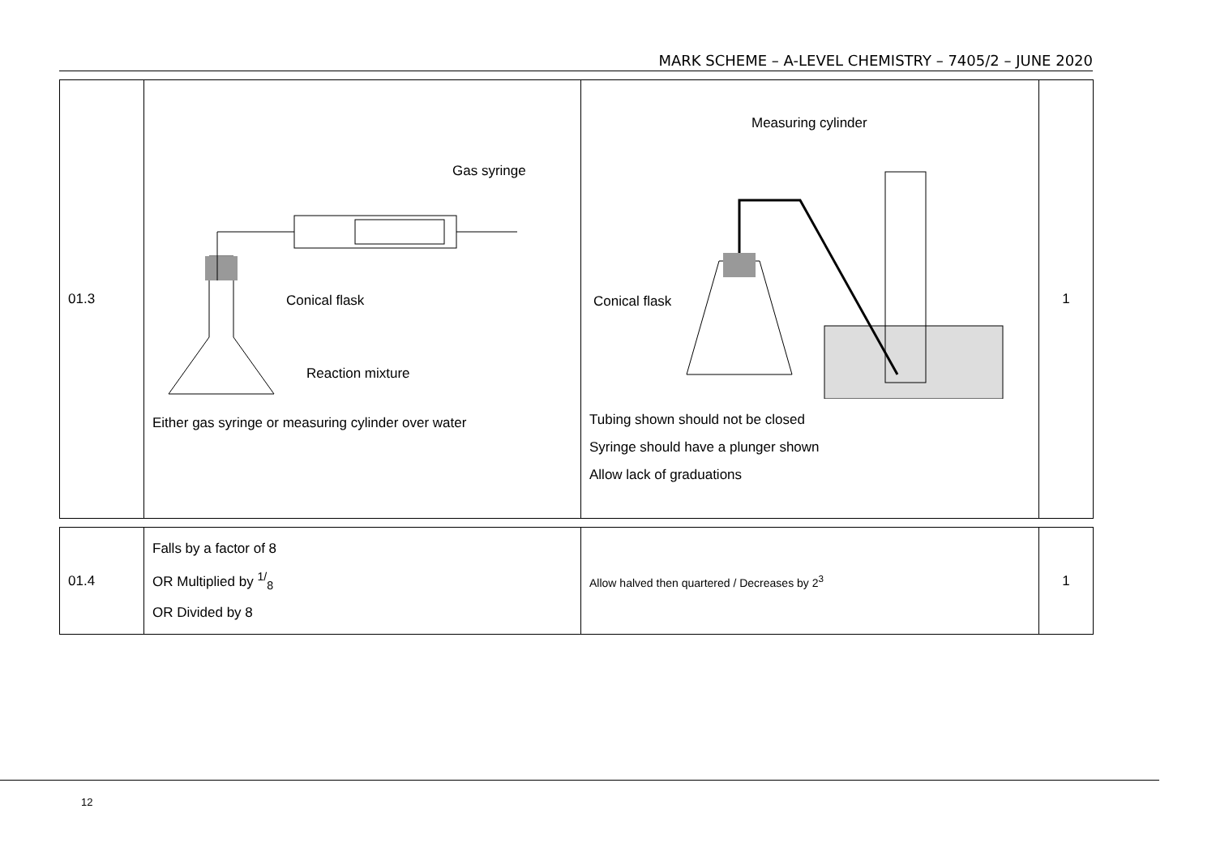MARK SCHEME – A-LEVEL CHEMISTRY – 7405/2 – JUNE 2020
| 01.3 | Gas syringe Conical flask Reaction mixture Either gas syringe or measuring cylinder over water | Measuring cylinder Conical flask Tubing shown should not be closed Syringe should have a plunger shown Allow lack of graduations | 1 |
| 01.4 | Falls by a factor of 8 OR Multiplied by <sup>1/</sup><sub>8</sub> OR Divided by 8 | Allow halved then quartered / Decreases by 2<sup>3</sup> | 1 |
12